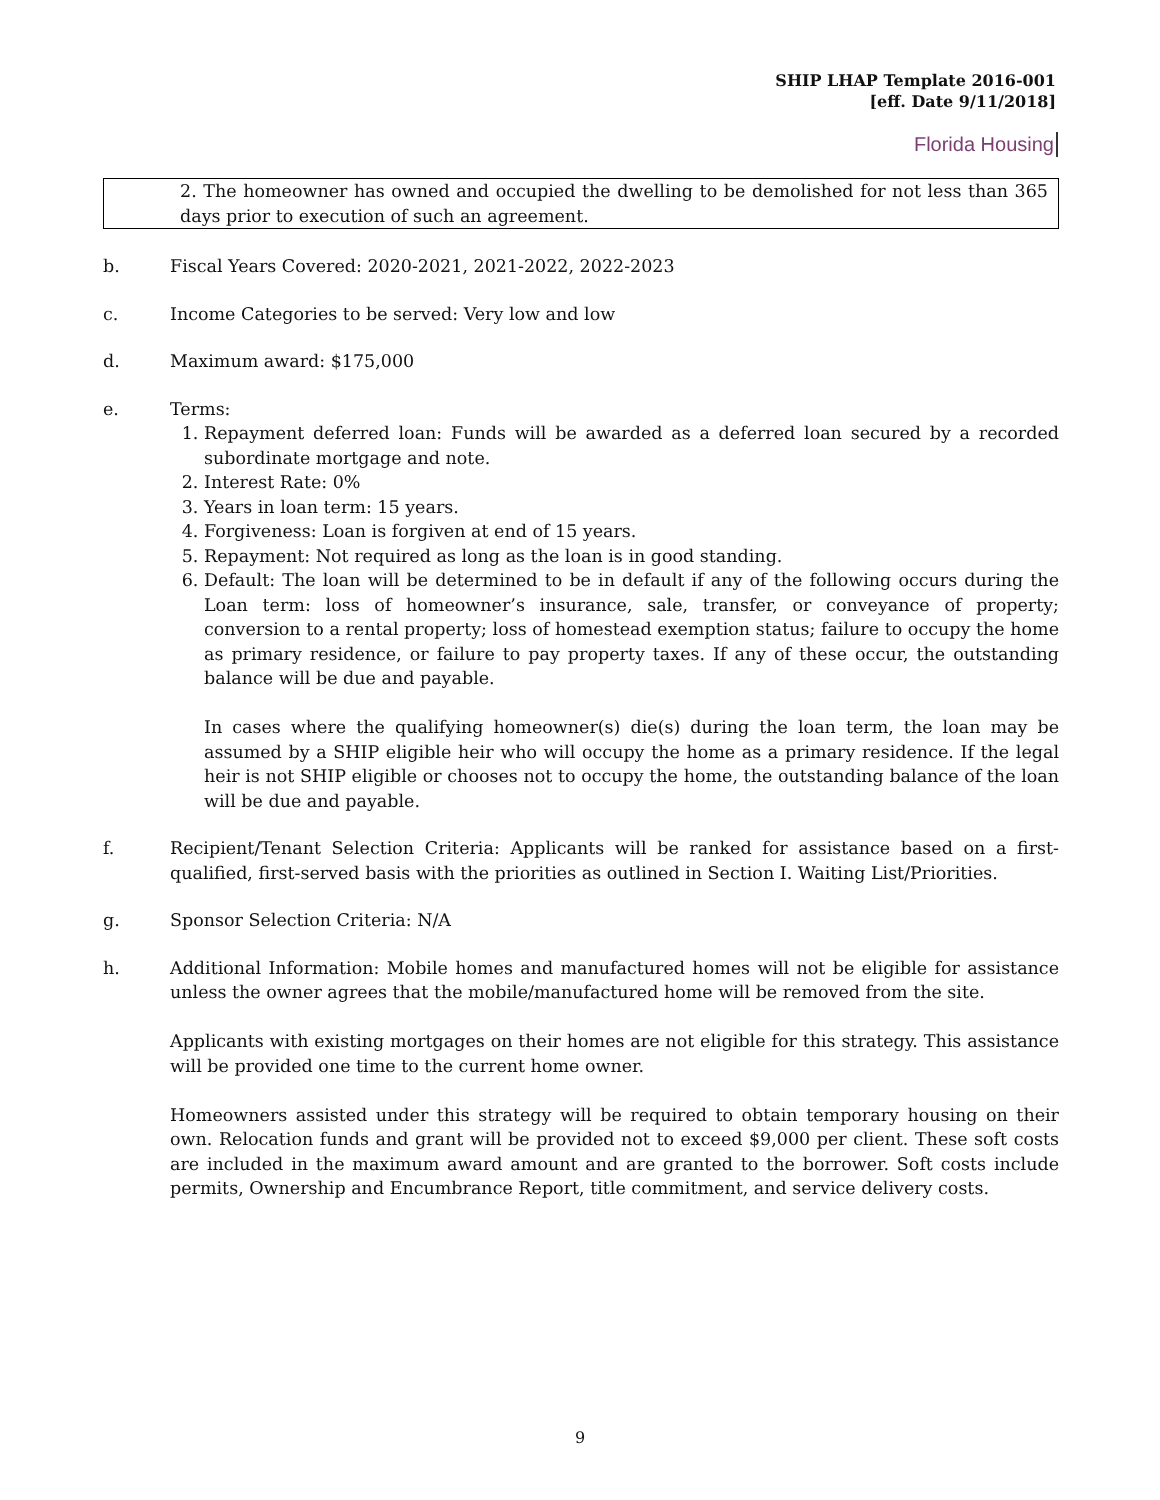SHIP LHAP Template 2016-001
[eff. Date 9/11/2018]
Florida Housing
2. The homeowner has owned and occupied the dwelling to be demolished for not less than 365 days prior to execution of such an agreement.
b. Fiscal Years Covered: 2020-2021, 2021-2022, 2022-2023
c. Income Categories to be served: Very low and low
d. Maximum award: $175,000
e. Terms:
1. Repayment deferred loan: Funds will be awarded as a deferred loan secured by a recorded subordinate mortgage and note.
2. Interest Rate: 0%
3. Years in loan term: 15 years.
4. Forgiveness: Loan is forgiven at end of 15 years.
5. Repayment: Not required as long as the loan is in good standing.
6. Default: The loan will be determined to be in default if any of the following occurs during the Loan term: loss of homeowner’s insurance, sale, transfer, or conveyance of property; conversion to a rental property; loss of homestead exemption status; failure to occupy the home as primary residence, or failure to pay property taxes. If any of these occur, the outstanding balance will be due and payable.
In cases where the qualifying homeowner(s) die(s) during the loan term, the loan may be assumed by a SHIP eligible heir who will occupy the home as a primary residence. If the legal heir is not SHIP eligible or chooses not to occupy the home, the outstanding balance of the loan will be due and payable.
f. Recipient/Tenant Selection Criteria: Applicants will be ranked for assistance based on a first-qualified, first-served basis with the priorities as outlined in Section I. Waiting List/Priorities.
g. Sponsor Selection Criteria: N/A
h. Additional Information: Mobile homes and manufactured homes will not be eligible for assistance unless the owner agrees that the mobile/manufactured home will be removed from the site.
Applicants with existing mortgages on their homes are not eligible for this strategy. This assistance will be provided one time to the current home owner.
Homeowners assisted under this strategy will be required to obtain temporary housing on their own. Relocation funds and grant will be provided not to exceed $9,000 per client. These soft costs are included in the maximum award amount and are granted to the borrower. Soft costs include permits, Ownership and Encumbrance Report, title commitment, and service delivery costs.
9